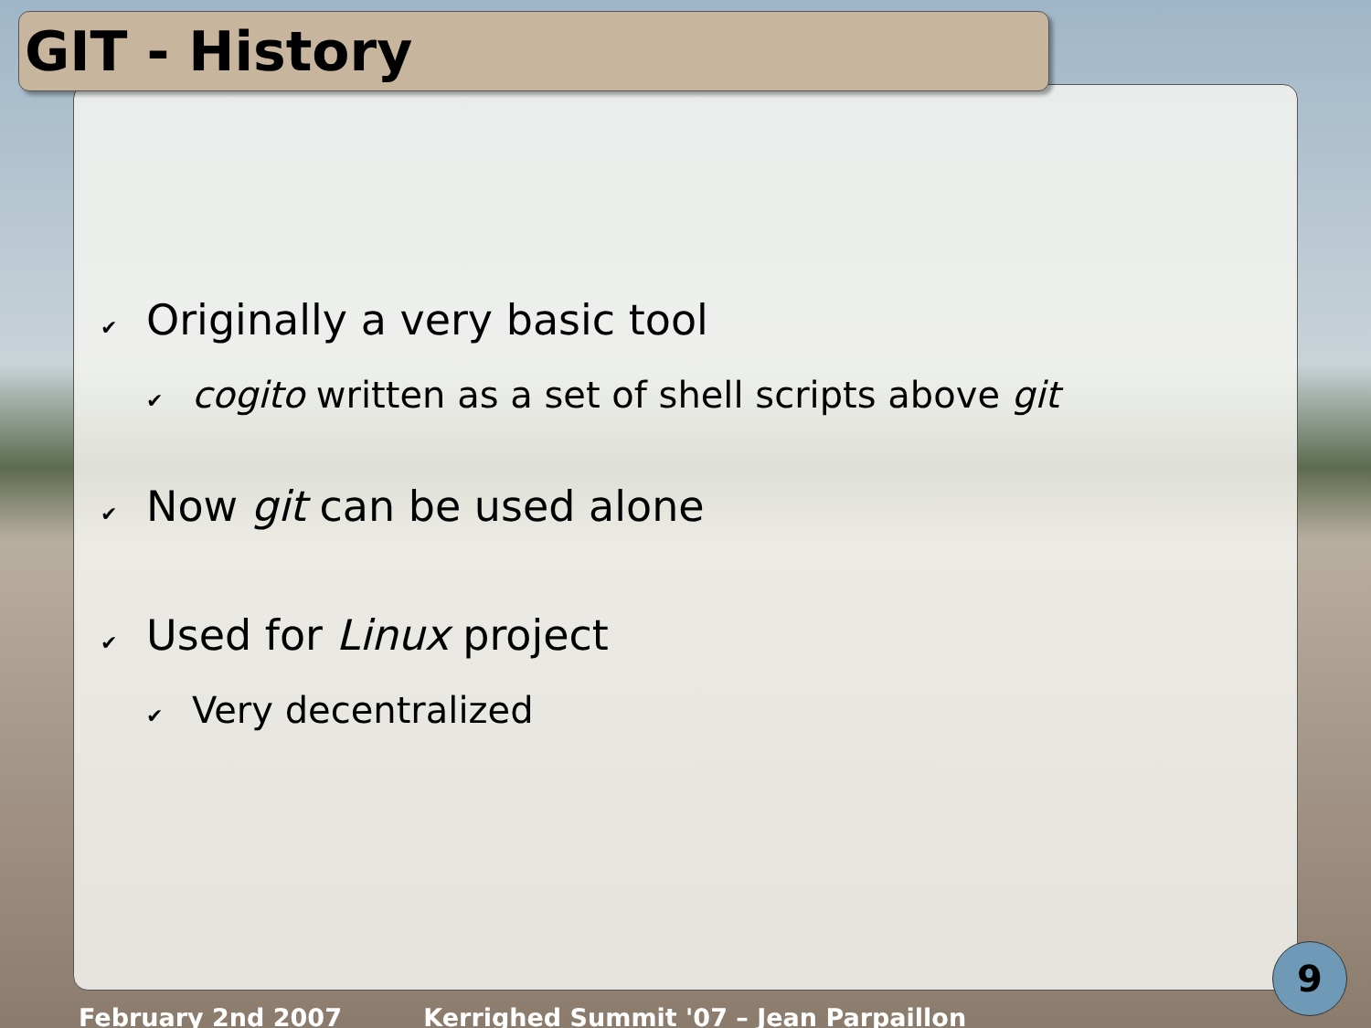GIT - History
✔ Originally a very basic tool
✔ cogito written as a set of shell scripts above git
✔ Now git can be used alone
✔ Used for Linux project
✔ Very decentralized
9
February 2nd 2007 Kerrighed Summit '07 – Jean Parpaillon